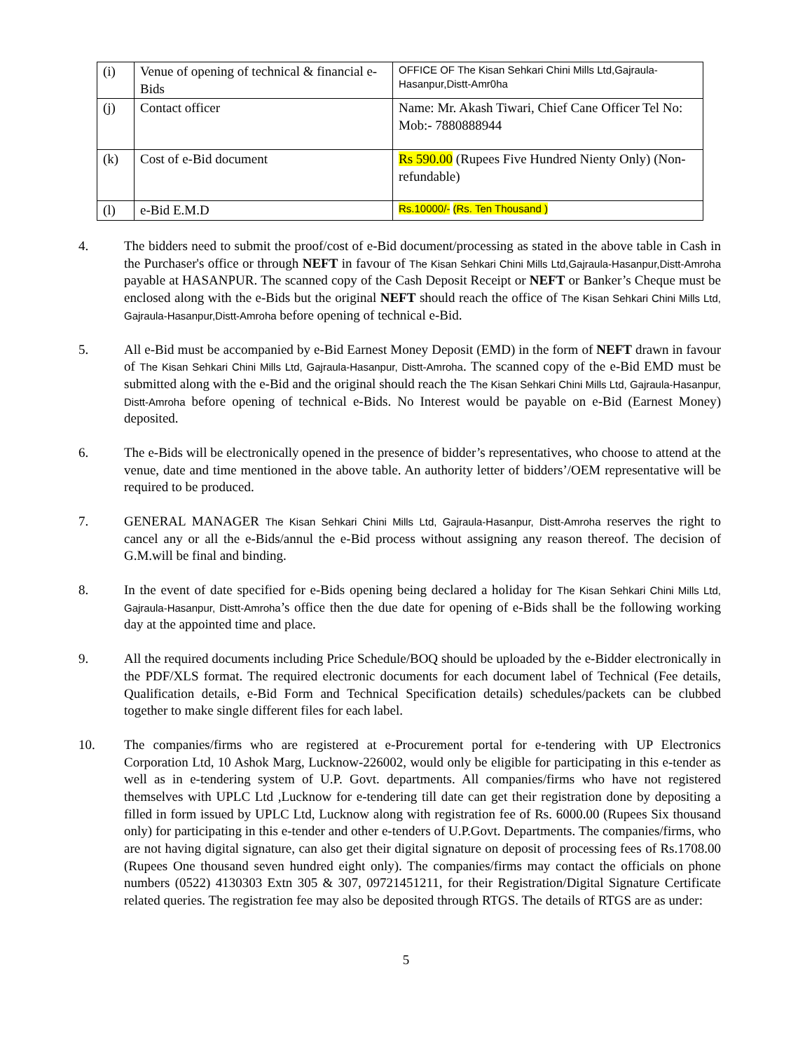| (i) | Venue of opening of technical & financial e-Bids | OFFICE OF The Kisan Sehkari Chini Mills Ltd,Gajraula-Hasanpur,Distt-Amr0ha |
| (j) | Contact officer | Name: Mr. Akash Tiwari, Chief Cane Officer Tel No: Mob:- 7880888944 |
| (k) | Cost of e-Bid document | Rs 590.00 (Rupees Five Hundred Nienty Only) (Non-refundable) |
| (l) | e-Bid E.M.D | Rs.10000/- (Rs. Ten Thousand ) |
4. The bidders need to submit the proof/cost of e-Bid document/processing as stated in the above table in Cash in the Purchaser's office or through NEFT in favour of The Kisan Sehkari Chini Mills Ltd,Gajraula-Hasanpur,Distt-Amroha payable at HASANPUR. The scanned copy of the Cash Deposit Receipt or NEFT or Banker’s Cheque must be enclosed along with the e-Bids but the original NEFT should reach the office of The Kisan Sehkari Chini Mills Ltd, Gajraula-Hasanpur,Distt-Amroha before opening of technical e-Bid.
5. All e-Bid must be accompanied by e-Bid Earnest Money Deposit (EMD) in the form of NEFT drawn in favour of The Kisan Sehkari Chini Mills Ltd, Gajraula-Hasanpur, Distt-Amroha. The scanned copy of the e-Bid EMD must be submitted along with the e-Bid and the original should reach the The Kisan Sehkari Chini Mills Ltd, Gajraula-Hasanpur, Distt-Amroha before opening of technical e-Bids. No Interest would be payable on e-Bid (Earnest Money) deposited.
6. The e-Bids will be electronically opened in the presence of bidder’s representatives, who choose to attend at the venue, date and time mentioned in the above table. An authority letter of bidders’/OEM representative will be required to be produced.
7. GENERAL MANAGER The Kisan Sehkari Chini Mills Ltd, Gajraula-Hasanpur, Distt-Amroha reserves the right to cancel any or all the e-Bids/annul the e-Bid process without assigning any reason thereof. The decision of G.M.will be final and binding.
8. In the event of date specified for e-Bids opening being declared a holiday for The Kisan Sehkari Chini Mills Ltd, Gajraula-Hasanpur, Distt-Amroha’s office then the due date for opening of e-Bids shall be the following working day at the appointed time and place.
9. All the required documents including Price Schedule/BOQ should be uploaded by the e-Bidder electronically in the PDF/XLS format. The required electronic documents for each document label of Technical (Fee details, Qualification details, e-Bid Form and Technical Specification details) schedules/packets can be clubbed together to make single different files for each label.
10. The companies/firms who are registered at e-Procurement portal for e-tendering with UP Electronics Corporation Ltd, 10 Ashok Marg, Lucknow-226002, would only be eligible for participating in this e-tender as well as in e-tendering system of U.P. Govt. departments. All companies/firms who have not registered themselves with UPLC Ltd ,Lucknow for e-tendering till date can get their registration done by depositing a filled in form issued by UPLC Ltd, Lucknow along with registration fee of Rs. 6000.00 (Rupees Six thousand only) for participating in this e-tender and other e-tenders of U.P.Govt. Departments. The companies/firms, who are not having digital signature, can also get their digital signature on deposit of processing fees of Rs.1708.00 (Rupees One thousand seven hundred eight only). The companies/firms may contact the officials on phone numbers (0522) 4130303 Extn 305 & 307, 09721451211, for their Registration/Digital Signature Certificate related queries. The registration fee may also be deposited through RTGS. The details of RTGS are as under:
5